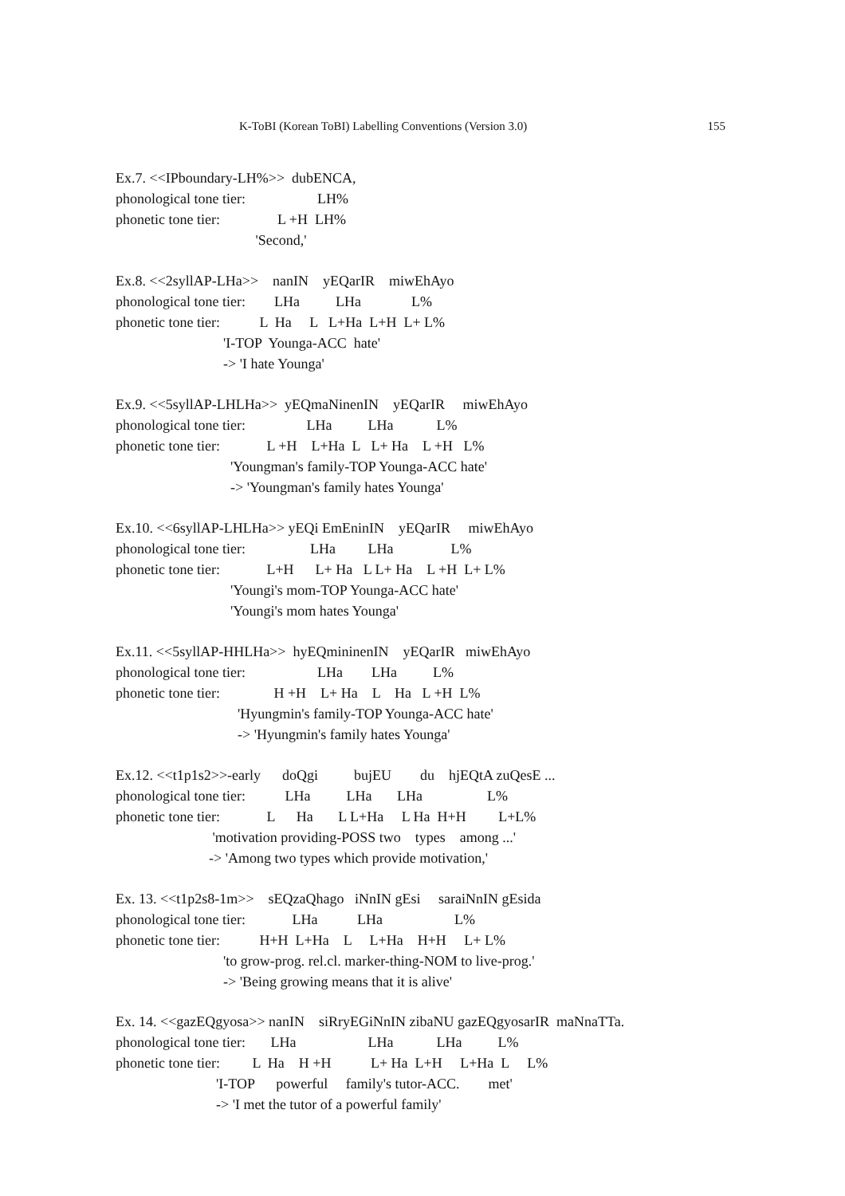K-ToBI (Korean ToBI) Labelling Conventions (Version 3.0) 155
Ex.7. <<IPboundary-LH%>> dubENCA, phonological tone tier: LH% phonetic tone tier: L +H LH% 'Second,'
Ex.8. <<2syllAP-LHa>> nanIN yEQarIR miwEhAyo phonological tone tier: LHa LHa L% phonetic tone tier: L Ha L L+Ha L+H L+ L% 'I-TOP Younga-ACC hate' -> 'I hate Younga'
Ex.9. <<5syllAP-LHLHa>> yEQmaNinenIN yEQarIR miwEhAyo phonological tone tier: LHa LHa L% phonetic tone tier: L +H L+Ha L L+ Ha L +H L% 'Youngman's family-TOP Younga-ACC hate' -> 'Youngman's family hates Younga'
Ex.10. <<6syllAP-LHLHa>> yEQi EmEninIN yEQarIR miwEhAyo phonological tone tier: LHa LHa L% phonetic tone tier: L+H L+ Ha L L+ Ha L +H L+ L% 'Youngi's mom-TOP Younga-ACC hate' 'Youngi's mom hates Younga'
Ex.11. <<5syllAP-HHLHa>> hyEQmininenIN yEQarIR miwEhAyo phonological tone tier: LHa LHa L% phonetic tone tier: H +H L+ Ha L Ha L +H L% 'Hyungmin's family-TOP Younga-ACC hate' -> 'Hyungmin's family hates Younga'
Ex.12. <<t1p1s2>>-early doQgi bujEU du hjEQtA zuQesE ... phonological tone tier: LHa LHa LHa L% phonetic tone tier: L Ha L L+Ha L Ha H+H L+L% 'motivation providing-POSS two types among ...' -> 'Among two types which provide motivation,'
Ex. 13. <<t1p2s8-1m>> sEQzaQhago iNnIN gEsi saraiNnIN gEsida phonological tone tier: LHa LHa L% phonetic tone tier: H+H L+Ha L L+Ha H+H L+ L% 'to grow-prog. rel.cl. marker-thing-NOM to live-prog.' -> 'Being growing means that it is alive'
Ex. 14. <<gazEQgyosa>> nanIN siRryEGiNnIN zibaNU gazEQgyosarIR maNnaTTa. phonological tone tier: LHa LHa LHa L% phonetic tone tier: L Ha H +H L+ Ha L+H L+Ha L L% 'I-TOP powerful family's tutor-ACC. met' -> 'I met the tutor of a powerful family'